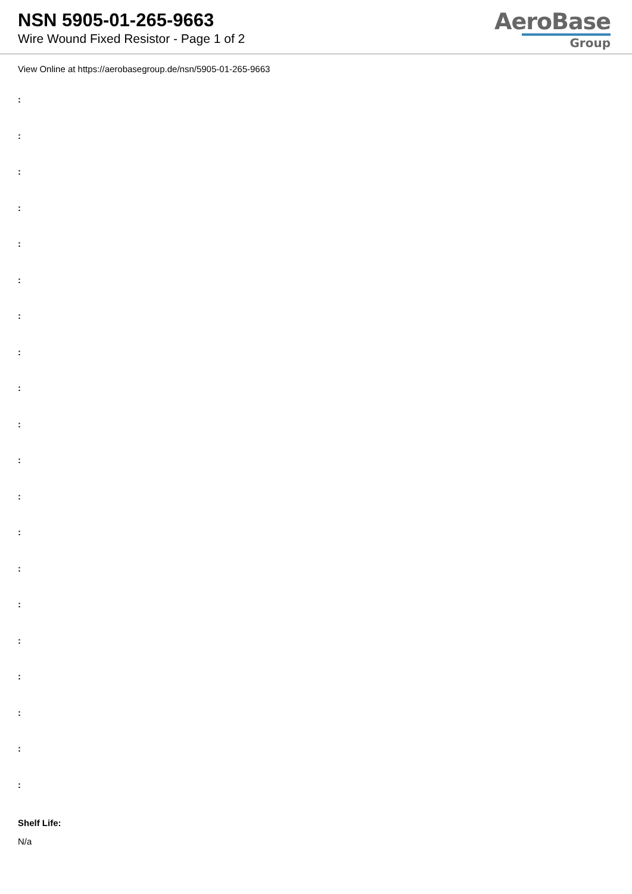NSN 5905-01-265-9663
Wire Wound Fixed Resistor - Page 1 of 2
AeroBase
Group
View Online at https://aerobasegroup.de/nsn/5905-01-265-9663
:
:
:
:
:
:
:
:
:
:
:
:
:
:
:
:
:
:
:
:
Shelf Life:
N/a